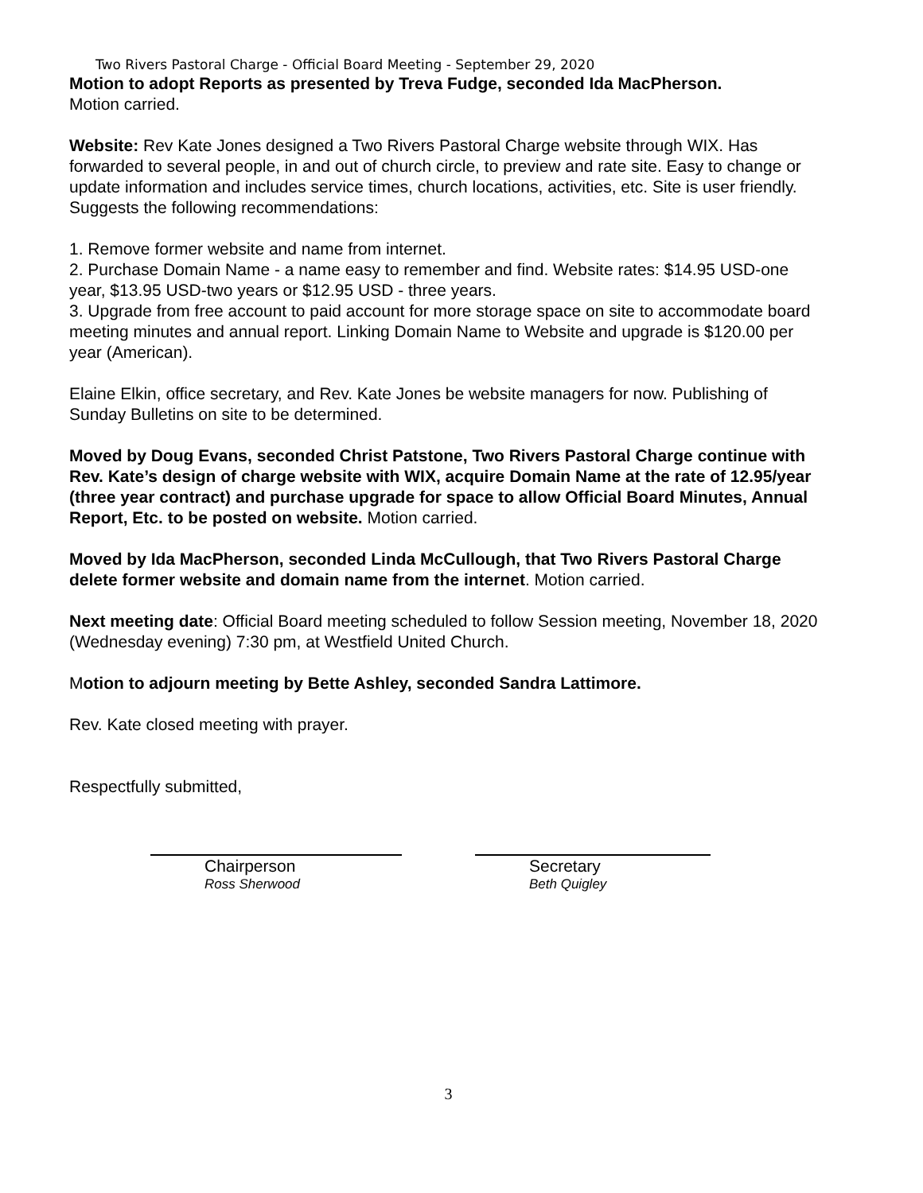Two Rivers Pastoral Charge - Official Board Meeting - September 29, 2020
Motion to adopt Reports as presented by Treva Fudge, seconded Ida MacPherson.
Motion carried.
Website: Rev Kate Jones designed a Two Rivers Pastoral Charge website through WIX. Has forwarded to several people, in and out of church circle, to preview and rate site. Easy to change or update information and includes service times, church locations, activities, etc. Site is user friendly. Suggests the following recommendations:
1. Remove former website and name from internet.
2. Purchase Domain Name - a name easy to remember and find. Website rates: $14.95 USD-one year, $13.95 USD-two years or $12.95 USD - three years.
3. Upgrade from free account to paid account for more storage space on site to accommodate board meeting minutes and annual report. Linking Domain Name to Website and upgrade is $120.00 per year (American).
Elaine Elkin, office secretary, and Rev. Kate Jones be website managers for now. Publishing of Sunday Bulletins on site to be determined.
Moved by Doug Evans, seconded Christ Patstone, Two Rivers Pastoral Charge continue with Rev. Kate’s design of charge website with WIX, acquire Domain Name at the rate of 12.95/year (three year contract) and purchase upgrade for space to allow Official Board Minutes, Annual Report, Etc. to be posted on website. Motion carried.
Moved by Ida MacPherson, seconded Linda McCullough, that Two Rivers Pastoral Charge delete former website and domain name from the internet. Motion carried.
Next meeting date: Official Board meeting scheduled to follow Session meeting, November 18, 2020 (Wednesday evening) 7:30 pm, at Westfield United Church.
Motion to adjourn meeting by Bette Ashley, seconded Sandra Lattimore.
Rev. Kate closed meeting with prayer.
Respectfully submitted,
Chairperson
Ross Sherwood
Secretary
Beth Quigley
3